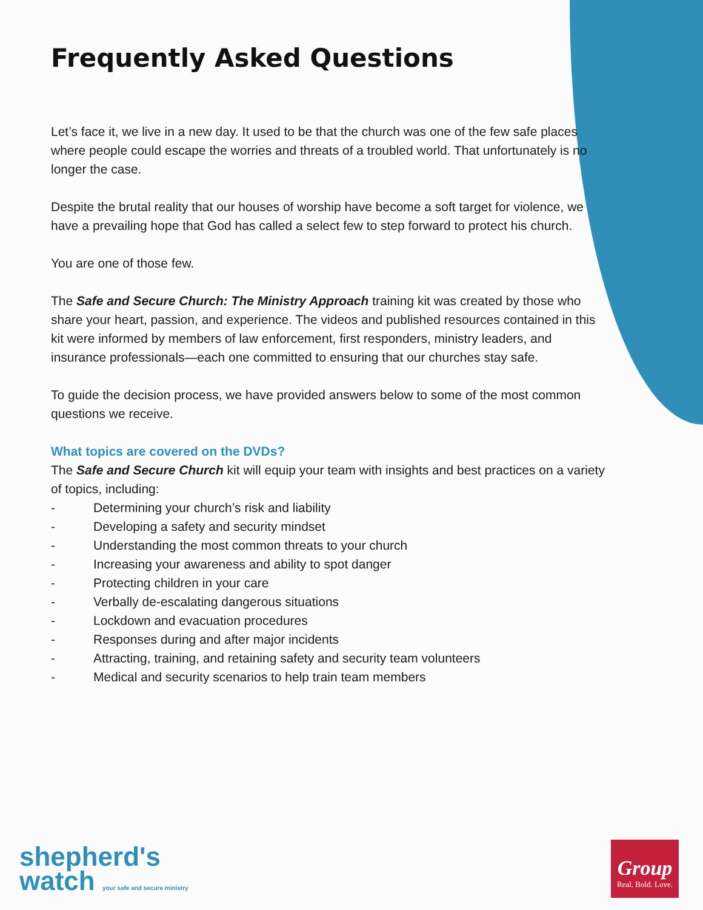Frequently Asked Questions
Let’s face it, we live in a new day. It used to be that the church was one of the few safe places where people could escape the worries and threats of a troubled world. That unfortunately is no longer the case.
Despite the brutal reality that our houses of worship have become a soft target for violence, we have a prevailing hope that God has called a select few to step forward to protect his church.
You are one of those few.
The Safe and Secure Church: The Ministry Approach training kit was created by those who share your heart, passion, and experience. The videos and published resources contained in this kit were informed by members of law enforcement, first responders, ministry leaders, and insurance professionals—each one committed to ensuring that our churches stay safe.
To guide the decision process, we have provided answers below to some of the most common questions we receive.
What topics are covered on the DVDs?
The Safe and Secure Church kit will equip your team with insights and best practices on a variety of topics, including:
- Determining your church’s risk and liability
- Developing a safety and security mindset
- Understanding the most common threats to your church
- Increasing your awareness and ability to spot danger
- Protecting children in your care
- Verbally de-escalating dangerous situations
- Lockdown and evacuation procedures
- Responses during and after major incidents
- Attracting, training, and retaining safety and security team volunteers
- Medical and security scenarios to help train team members
shepherd's
watch your safe and secure ministry
Group
Real. Bold. Love.